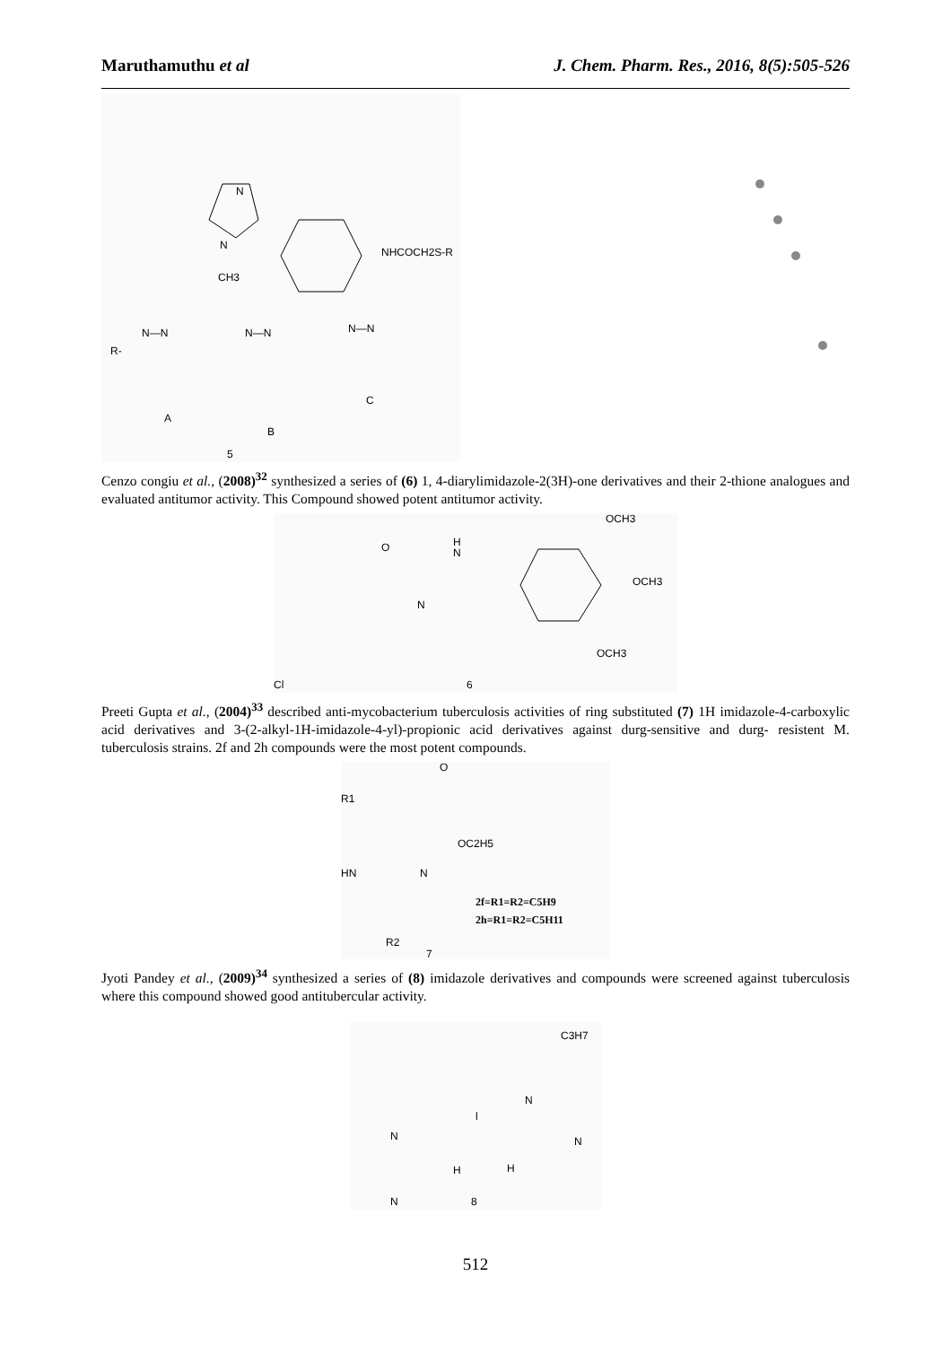Maruthamuthu et al J. Chem. Pharm. Res., 2016, 8(5):505-526
N
N
CH3
NHCOCH2S-R
R-
N—N
A
N—N
B
N—N
C
5
Cenzo congiu et al., (2008)<sup>32</sup> synthesized a series of (6) 1, 4-diarylimidazole-2(3H)-one derivatives and their 2-thione analogues and evaluated antitumor activity. This Compound showed potent antitumor activity.
OCH3
O
H
N
N
OCH3
OCH3
Cl
6
Preeti Gupta et al., (2004)<sup>33</sup> described anti-mycobacterium tuberculosis activities of ring substituted (7) 1H imidazole-4-carboxylic acid derivatives and 3-(2-alkyl-1H-imidazole-4-yl)-propionic acid derivatives against durg-sensitive and durg- resistent M. tuberculosis strains. 2f and 2h compounds were the most potent compounds.
O
R1
OC2H5
HN
N
2f=R1=R2=C5H9
2h=R1=R2=C5H11
R2
7
Jyoti Pandey et al., (2009)<sup>34</sup> synthesized a series of (8) imidazole derivatives and compounds were screened against tuberculosis where this compound showed good antitubercular activity.
C3H7
N
l
N
N
H
H
N
8
512